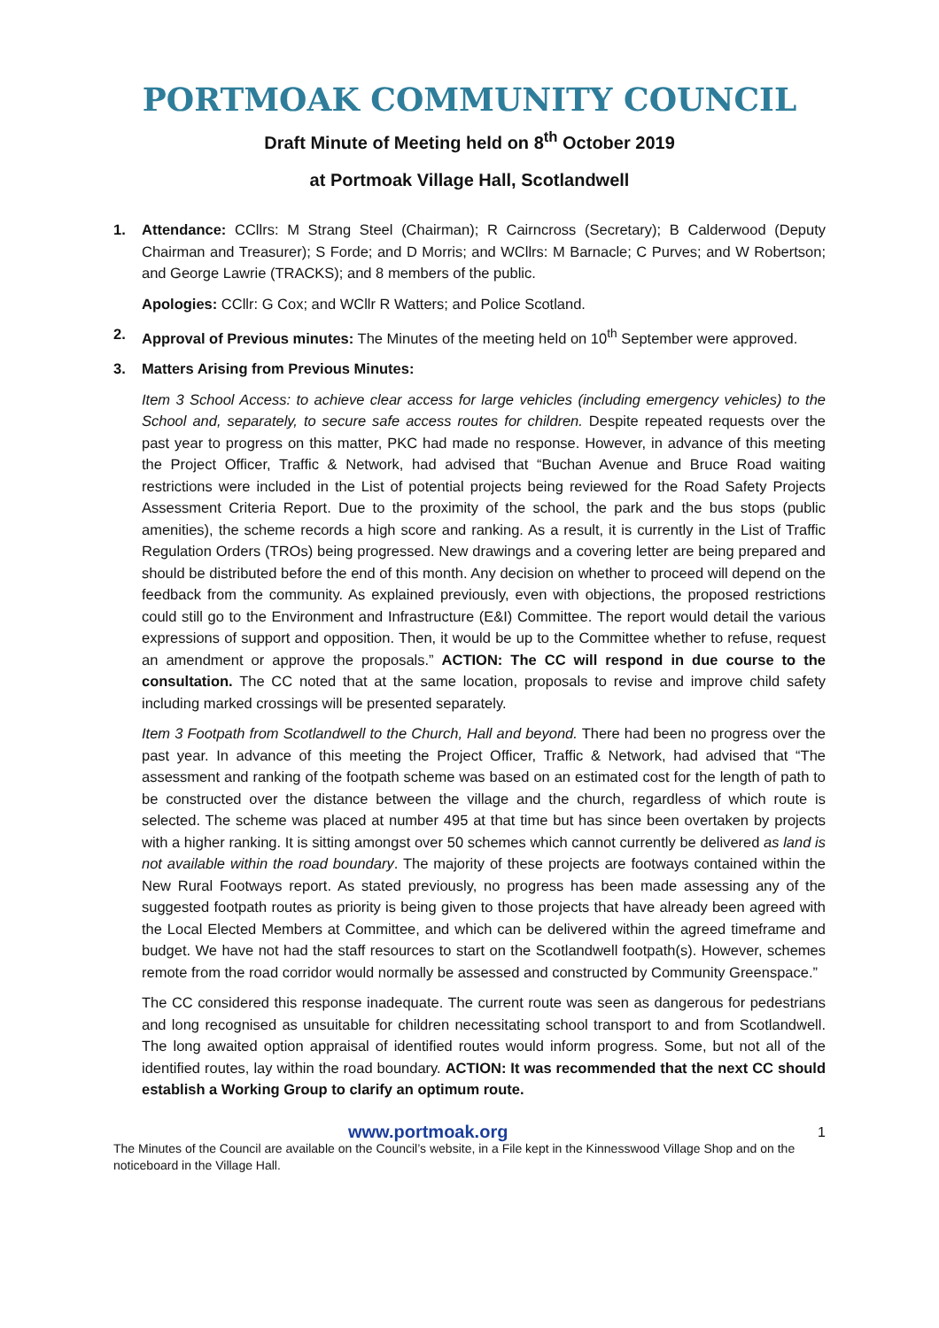PORTMOAK COMMUNITY COUNCIL
Draft Minute of Meeting held on 8<sup>th</sup> October 2019
at Portmoak Village Hall, Scotlandwell
1. Attendance: CCllrs: M Strang Steel (Chairman); R Cairncross (Secretary); B Calderwood (Deputy Chairman and Treasurer); S Forde; and D Morris; and WCllrs: M Barnacle; C Purves; and W Robertson; and George Lawrie (TRACKS); and 8 members of the public.
Apologies: CCllr: G Cox; and WCllr R Watters; and Police Scotland.
2. Approval of Previous minutes: The Minutes of the meeting held on 10<sup>th</sup> September were approved.
3. Matters Arising from Previous Minutes:
Item 3 School Access: to achieve clear access for large vehicles (including emergency vehicles) to the School and, separately, to secure safe access routes for children. Despite repeated requests over the past year to progress on this matter, PKC had made no response. However, in advance of this meeting the Project Officer, Traffic & Network, had advised that “Buchan Avenue and Bruce Road waiting restrictions were included in the List of potential projects being reviewed for the Road Safety Projects Assessment Criteria Report. Due to the proximity of the school, the park and the bus stops (public amenities), the scheme records a high score and ranking. As a result, it is currently in the List of Traffic Regulation Orders (TROs) being progressed. New drawings and a covering letter are being prepared and should be distributed before the end of this month. Any decision on whether to proceed will depend on the feedback from the community. As explained previously, even with objections, the proposed restrictions could still go to the Environment and Infrastructure (E&I) Committee. The report would detail the various expressions of support and opposition. Then, it would be up to the Committee whether to refuse, request an amendment or approve the proposals.” ACTION: The CC will respond in due course to the consultation. The CC noted that at the same location, proposals to revise and improve child safety including marked crossings will be presented separately.
Item 3 Footpath from Scotlandwell to the Church, Hall and beyond. There had been no progress over the past year. In advance of this meeting the Project Officer, Traffic & Network, had advised that “The assessment and ranking of the footpath scheme was based on an estimated cost for the length of path to be constructed over the distance between the village and the church, regardless of which route is selected. The scheme was placed at number 495 at that time but has since been overtaken by projects with a higher ranking. It is sitting amongst over 50 schemes which cannot currently be delivered as land is not available within the road boundary. The majority of these projects are footways contained within the New Rural Footways report. As stated previously, no progress has been made assessing any of the suggested footpath routes as priority is being given to those projects that have already been agreed with the Local Elected Members at Committee, and which can be delivered within the agreed timeframe and budget. We have not had the staff resources to start on the Scotlandwell footpath(s). However, schemes remote from the road corridor would normally be assessed and constructed by Community Greenspace.”
The CC considered this response inadequate. The current route was seen as dangerous for pedestrians and long recognised as unsuitable for children necessitating school transport to and from Scotlandwell. The long awaited option appraisal of identified routes would inform progress. Some, but not all of the identified routes, lay within the road boundary. ACTION: It was recommended that the next CC should establish a Working Group to clarify an optimum route.
www.portmoak.org 1
The Minutes of the Council are available on the Council’s website, in a File kept in the Kinnesswood Village Shop and on the noticeboard in the Village Hall.